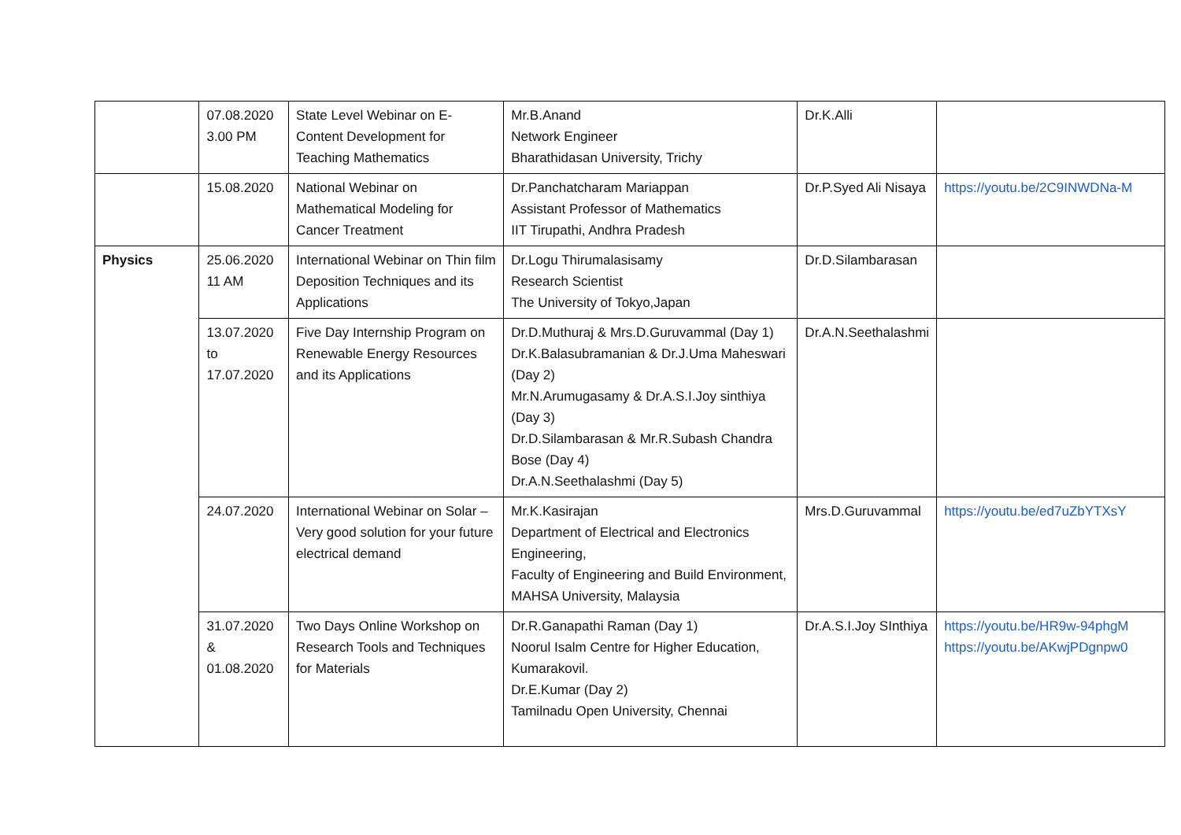| | 07.08.2020 3.00 PM | State Level Webinar on E-Content Development for Teaching Mathematics | Mr.B.Anand Network Engineer Bharathidasan University, Trichy | Dr.K.Alli | |
| | 15.08.2020 | National Webinar on Mathematical Modeling for Cancer Treatment | Dr.Panchatcharam Mariappan Assistant Professor of Mathematics IIT Tirupathi, Andhra Pradesh | Dr.P.Syed Ali Nisaya | https://youtu.be/2C9INWDNa-M |
| Physics | 25.06.2020 11 AM | International Webinar on Thin film Deposition Techniques and its Applications | Dr.Logu Thirumalasisamy Research Scientist The University of Tokyo,Japan | Dr.D.Silambarasan | |
| | 13.07.2020 to 17.07.2020 | Five Day Internship Program on Renewable Energy Resources and its Applications | Dr.D.Muthuraj & Mrs.D.Guruvammal (Day 1) Dr.K.Balasubramanian & Dr.J.Uma Maheswari (Day 2) Mr.N.Arumugasamy & Dr.A.S.I.Joy sinthiya (Day 3) Dr.D.Silambarasan & Mr.R.Subash Chandra Bose (Day 4) Dr.A.N.Seethalashmi (Day 5) | Dr.A.N.Seethalashmi | |
| | 24.07.2020 | International Webinar on Solar – Very good solution for your future electrical demand | Mr.K.Kasirajan Department of Electrical and Electronics Engineering, Faculty of Engineering and Build Environment, MAHSA University, Malaysia | Mrs.D.Guruvammal | https://youtu.be/ed7uZbYTXsY |
| | 31.07.2020 & 01.08.2020 | Two Days Online Workshop on Research Tools and Techniques for Materials | Dr.R.Ganapathi Raman (Day 1) Noorul Isalm Centre for Higher Education, Kumarakovil. Dr.E.Kumar (Day 2) Tamilnadu Open University, Chennai | Dr.A.S.I.Joy SInthiya | https://youtu.be/HR9w-94phgM https://youtu.be/AKwjPDgnpw0 |